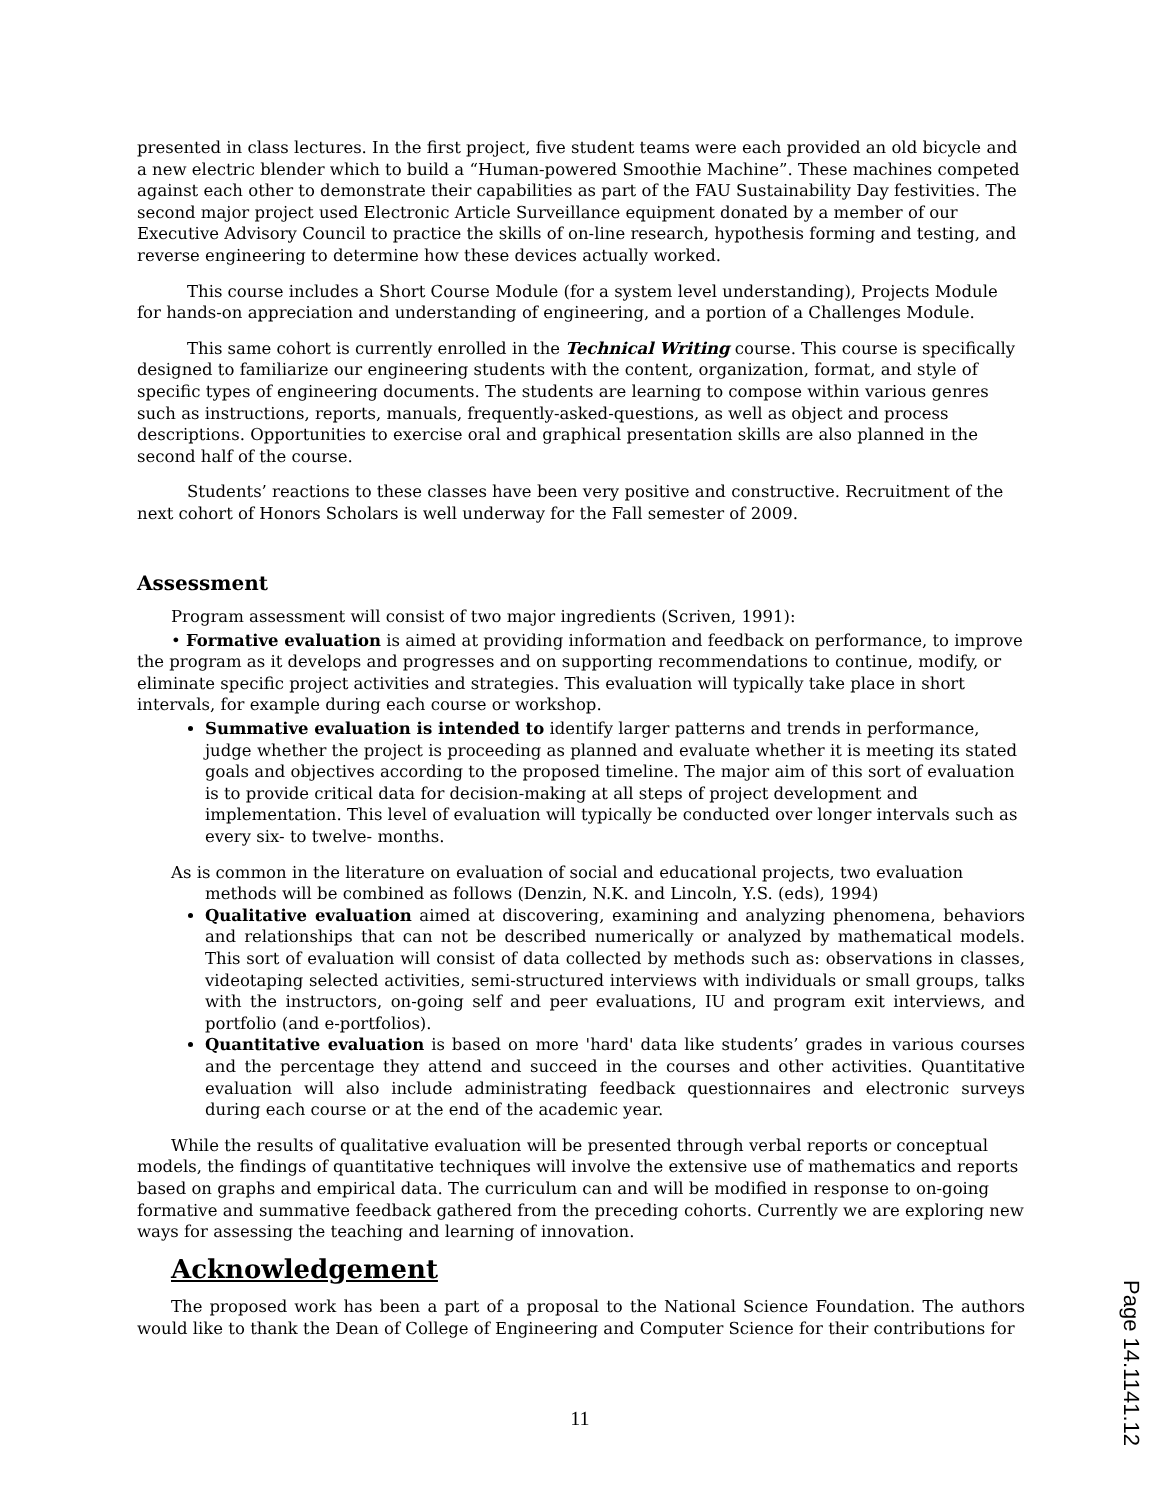presented in class lectures. In the first project, five student teams were each provided an old bicycle and a new electric blender which to build a “Human-powered Smoothie Machine”. These machines competed against each other to demonstrate their capabilities as part of the FAU Sustainability Day festivities. The second major project used Electronic Article Surveillance equipment donated by a member of our Executive Advisory Council to practice the skills of on-line research, hypothesis forming and testing, and reverse engineering to determine how these devices actually worked.
This course includes a Short Course Module (for a system level understanding), Projects Module for hands-on appreciation and understanding of engineering, and a portion of a Challenges Module.
This same cohort is currently enrolled in the Technical Writing course. This course is specifically designed to familiarize our engineering students with the content, organization, format, and style of specific types of engineering documents. The students are learning to compose within various genres such as instructions, reports, manuals, frequently-asked-questions, as well as object and process descriptions. Opportunities to exercise oral and graphical presentation skills are also planned in the second half of the course.
Students’ reactions to these classes have been very positive and constructive. Recruitment of the next cohort of Honors Scholars is well underway for the Fall semester of 2009.
Assessment
Program assessment will consist of two major ingredients (Scriven, 1991):
• Formative evaluation is aimed at providing information and feedback on performance, to improve the program as it develops and progresses and on supporting recommendations to continue, modify, or eliminate specific project activities and strategies. This evaluation will typically take place in short intervals, for example during each course or workshop.
Summative evaluation is intended to identify larger patterns and trends in performance, judge whether the project is proceeding as planned and evaluate whether it is meeting its stated goals and objectives according to the proposed timeline. The major aim of this sort of evaluation is to provide critical data for decision-making at all steps of project development and implementation. This level of evaluation will typically be conducted over longer intervals such as every six- to twelve- months.
As is common in the literature on evaluation of social and educational projects, two evaluation
methods will be combined as follows (Denzin, N.K. and Lincoln, Y.S. (eds), 1994)
Qualitative evaluation aimed at discovering, examining and analyzing phenomena, behaviors and relationships that can not be described numerically or analyzed by mathematical models. This sort of evaluation will consist of data collected by methods such as: observations in classes, videotaping selected activities, semi-structured interviews with individuals or small groups, talks with the instructors, on-going self and peer evaluations, IU and program exit interviews, and portfolio (and e-portfolios).
Quantitative evaluation is based on more 'hard' data like students’ grades in various courses and the percentage they attend and succeed in the courses and other activities. Quantitative evaluation will also include administrating feedback questionnaires and electronic surveys during each course or at the end of the academic year.
While the results of qualitative evaluation will be presented through verbal reports or conceptual models, the findings of quantitative techniques will involve the extensive use of mathematics and reports based on graphs and empirical data. The curriculum can and will be modified in response to on-going formative and summative feedback gathered from the preceding cohorts. Currently we are exploring new ways for assessing the teaching and learning of innovation.
Acknowledgement
The proposed work has been a part of a proposal to the National Science Foundation. The authors would like to thank the Dean of College of Engineering and Computer Science for their contributions for
11
Page 14.1141.12